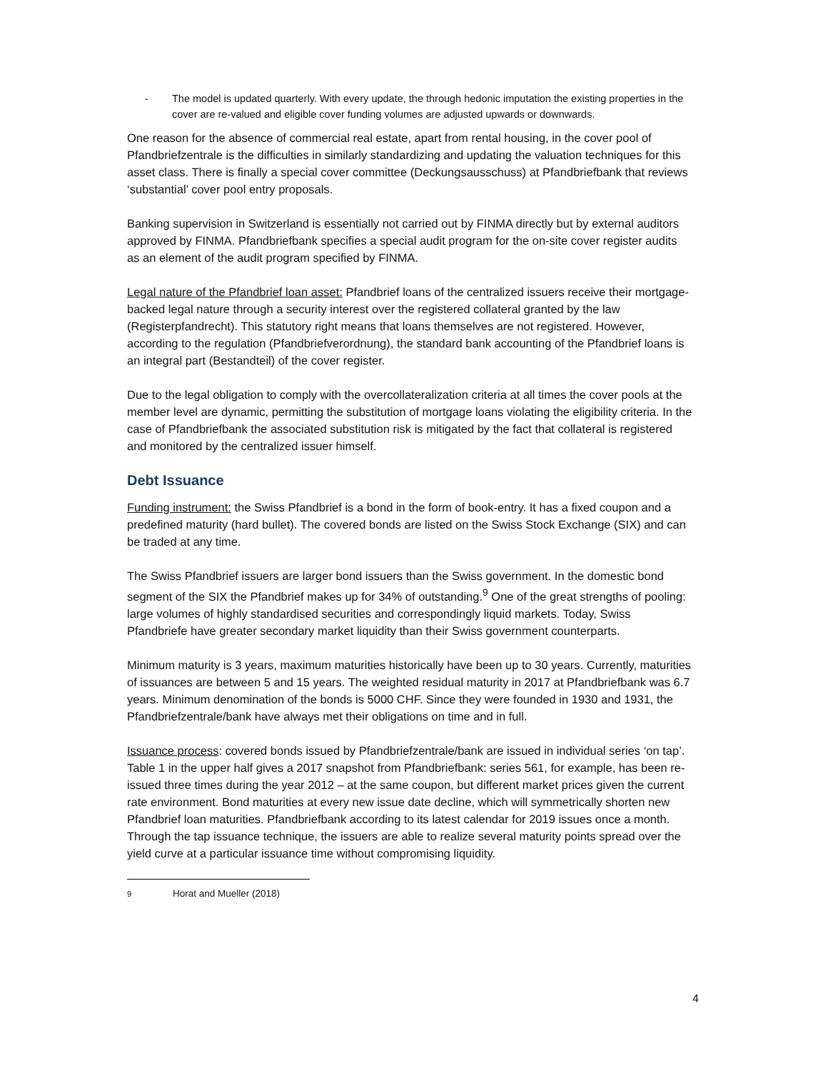- The model is updated quarterly. With every update, the through hedonic imputation the existing properties in the cover are re-valued and eligible cover funding volumes are adjusted upwards or downwards.
One reason for the absence of commercial real estate, apart from rental housing, in the cover pool of Pfandbriefzentrale is the difficulties in similarly standardizing and updating the valuation techniques for this asset class. There is finally a special cover committee (Deckungsausschuss) at Pfandbriefbank that reviews ‘substantial’ cover pool entry proposals.
Banking supervision in Switzerland is essentially not carried out by FINMA directly but by external auditors approved by FINMA. Pfandbriefbank specifies a special audit program for the on-site cover register audits as an element of the audit program specified by FINMA.
Legal nature of the Pfandbrief loan asset: Pfandbrief loans of the centralized issuers receive their mortgage-backed legal nature through a security interest over the registered collateral granted by the law (Registerpfandrecht). This statutory right means that loans themselves are not registered. However, according to the regulation (Pfandbriefverordnung), the standard bank accounting of the Pfandbrief loans is an integral part (Bestandteil) of the cover register.
Due to the legal obligation to comply with the overcollateralization criteria at all times the cover pools at the member level are dynamic, permitting the substitution of mortgage loans violating the eligibility criteria. In the case of Pfandbriefbank the associated substitution risk is mitigated by the fact that collateral is registered and monitored by the centralized issuer himself.
Debt Issuance
Funding instrument: the Swiss Pfandbrief is a bond in the form of book-entry. It has a fixed coupon and a predefined maturity (hard bullet). The covered bonds are listed on the Swiss Stock Exchange (SIX) and can be traded at any time.
The Swiss Pfandbrief issuers are larger bond issuers than the Swiss government. In the domestic bond segment of the SIX the Pfandbrief makes up for 34% of outstanding.<sup>9</sup> One of the great strengths of pooling: large volumes of highly standardised securities and correspondingly liquid markets. Today, Swiss Pfandbriefe have greater secondary market liquidity than their Swiss government counterparts.
Minimum maturity is 3 years, maximum maturities historically have been up to 30 years. Currently, maturities of issuances are between 5 and 15 years. The weighted residual maturity in 2017 at Pfandbriefbank was 6.7 years. Minimum denomination of the bonds is 5000 CHF. Since they were founded in 1930 and 1931, the Pfandbriefzentrale/bank have always met their obligations on time and in full.
Issuance process: covered bonds issued by Pfandbriefzentrale/bank are issued in individual series ‘on tap’. Table 1 in the upper half gives a 2017 snapshot from Pfandbriefbank: series 561, for example, has been re-issued three times during the year 2012 – at the same coupon, but different market prices given the current rate environment. Bond maturities at every new issue date decline, which will symmetrically shorten new Pfandbrief loan maturities. Pfandbriefbank according to its latest calendar for 2019 issues once a month. Through the tap issuance technique, the issuers are able to realize several maturity points spread over the yield curve at a particular issuance time without compromising liquidity.
<sup>9</sup> Horat and Mueller (2018)
4